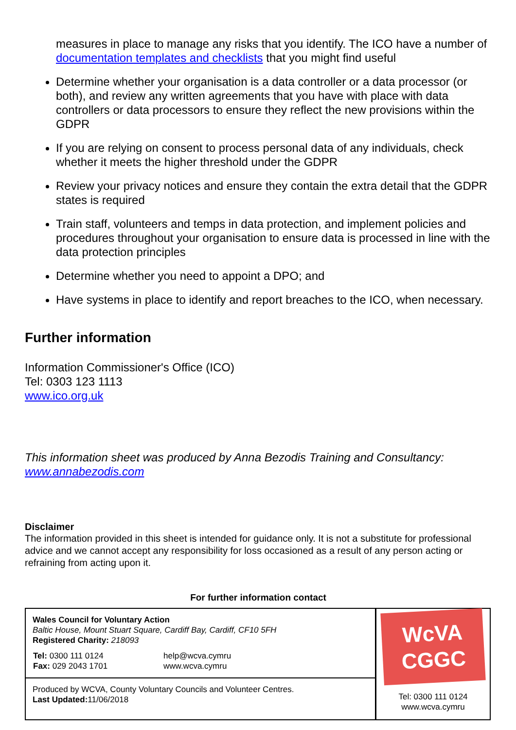measures in place to manage any risks that you identify. The ICO have a number of documentation templates and checklists that you might find useful
Determine whether your organisation is a data controller or a data processor (or both), and review any written agreements that you have with place with data controllers or data processors to ensure they reflect the new provisions within the GDPR
If you are relying on consent to process personal data of any individuals, check whether it meets the higher threshold under the GDPR
Review your privacy notices and ensure they contain the extra detail that the GDPR states is required
Train staff, volunteers and temps in data protection, and implement policies and procedures throughout your organisation to ensure data is processed in line with the data protection principles
Determine whether you need to appoint a DPO; and
Have systems in place to identify and report breaches to the ICO, when necessary.
Further information
Information Commissioner's Office (ICO)
Tel: 0303 123 1113
www.ico.org.uk
This information sheet was produced by Anna Bezodis Training and Consultancy: www.annabezodis.com
Disclaimer
The information provided in this sheet is intended for guidance only. It is not a substitute for professional advice and we cannot accept any responsibility for loss occasioned as a result of any person acting or refraining from acting upon it.
For further information contact
| Wales Council for Voluntary Action Baltic House, Mount Stuart Square, Cardiff Bay, Cardiff, CF10 5FH Registered Charity: 218093 / Tel: 0300 111 0124 Fax: 029 2043 1701 / help@wcva.cymru www.wcva.cymru / | WcVA CGGC Tel: 0300 111 0124 www.wcva.cymru |
| Produced by WCVA, County Voluntary Councils and Volunteer Centres. Last Updated: 11/06/2018 | |